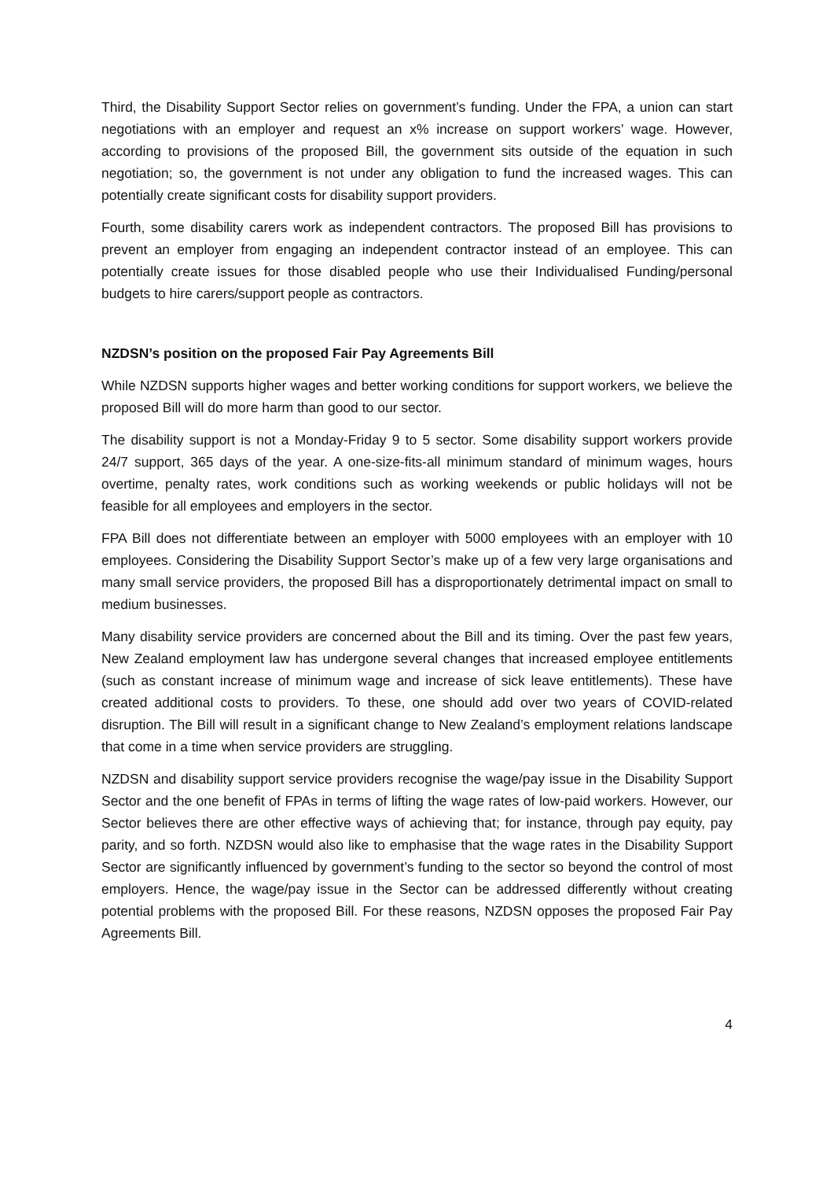Third, the Disability Support Sector relies on government’s funding. Under the FPA, a union can start negotiations with an employer and request an x% increase on support workers’ wage. However, according to provisions of the proposed Bill, the government sits outside of the equation in such negotiation; so, the government is not under any obligation to fund the increased wages. This can potentially create significant costs for disability support providers.
Fourth, some disability carers work as independent contractors. The proposed Bill has provisions to prevent an employer from engaging an independent contractor instead of an employee. This can potentially create issues for those disabled people who use their Individualised Funding/personal budgets to hire carers/support people as contractors.
NZDSN’s position on the proposed Fair Pay Agreements Bill
While NZDSN supports higher wages and better working conditions for support workers, we believe the proposed Bill will do more harm than good to our sector.
The disability support is not a Monday-Friday 9 to 5 sector. Some disability support workers provide 24/7 support, 365 days of the year. A one-size-fits-all minimum standard of minimum wages, hours overtime, penalty rates, work conditions such as working weekends or public holidays will not be feasible for all employees and employers in the sector.
FPA Bill does not differentiate between an employer with 5000 employees with an employer with 10 employees. Considering the Disability Support Sector’s make up of a few very large organisations and many small service providers, the proposed Bill has a disproportionately detrimental impact on small to medium businesses.
Many disability service providers are concerned about the Bill and its timing. Over the past few years, New Zealand employment law has undergone several changes that increased employee entitlements (such as constant increase of minimum wage and increase of sick leave entitlements). These have created additional costs to providers. To these, one should add over two years of COVID-related disruption. The Bill will result in a significant change to New Zealand’s employment relations landscape that come in a time when service providers are struggling.
NZDSN and disability support service providers recognise the wage/pay issue in the Disability Support Sector and the one benefit of FPAs in terms of lifting the wage rates of low-paid workers. However, our Sector believes there are other effective ways of achieving that; for instance, through pay equity, pay parity, and so forth. NZDSN would also like to emphasise that the wage rates in the Disability Support Sector are significantly influenced by government’s funding to the sector so beyond the control of most employers. Hence, the wage/pay issue in the Sector can be addressed differently without creating potential problems with the proposed Bill. For these reasons, NZDSN opposes the proposed Fair Pay Agreements Bill.
4